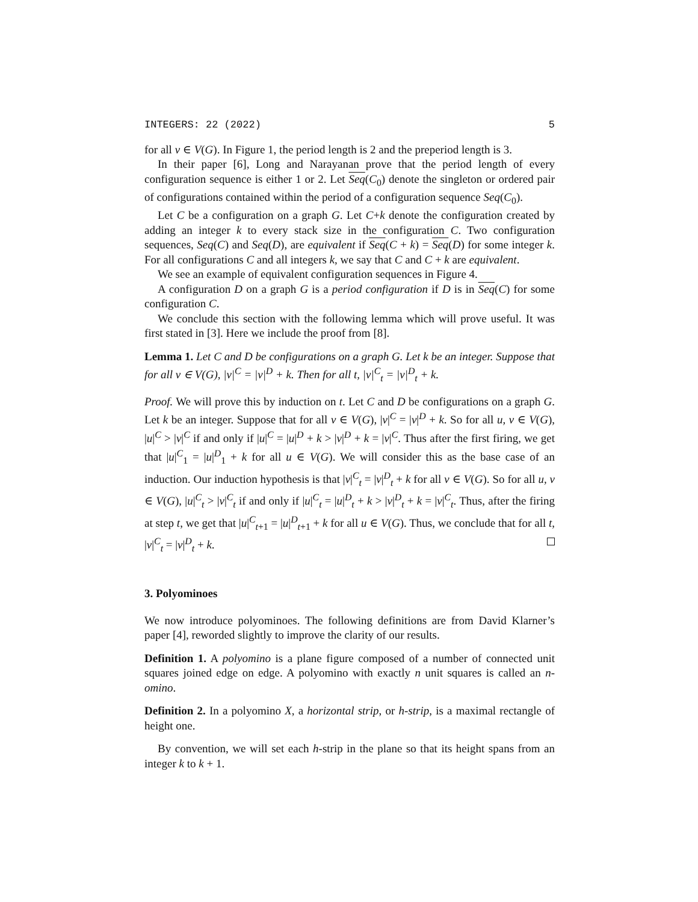INTEGERS: 22 (2022) 5
for all v ∈ V(G). In Figure 1, the period length is 2 and the preperiod length is 3.
In their paper [6], Long and Narayanan prove that the period length of every configuration sequence is either 1 or 2. Let Seq(C<sub>0</sub>) denote the singleton or ordered pair of configurations contained within the period of a configuration sequence Seq(C<sub>0</sub>).
Let C be a configuration on a graph G. Let C+k denote the configuration created by adding an integer k to every stack size in the configuration C. Two configuration sequences, Seq(C) and Seq(D), are equivalent if Seq(C + k) = Seq(D) for some integer k. For all configurations C and all integers k, we say that C and C + k are equivalent.
We see an example of equivalent configuration sequences in Figure 4.
A configuration D on a graph G is a period configuration if D is in Seq(C) for some configuration C.
We conclude this section with the following lemma which will prove useful. It was first stated in [3]. Here we include the proof from [8].
Lemma 1. Let C and D be configurations on a graph G. Let k be an integer. Suppose that for all v ∈ V(G), |v|<sup>C</sup> = |v|<sup>D</sup> + k. Then for all t, |v|<sup>C</sup><sub>t</sub> = |v|<sup>D</sup><sub>t</sub> + k.
Proof. We will prove this by induction on t. Let C and D be configurations on a graph G. Let k be an integer. Suppose that for all v ∈ V(G), |v|<sup>C</sup> = |v|<sup>D</sup> + k. So for all u, v ∈ V(G), |u|<sup>C</sup> > |v|<sup>C</sup> if and only if |u|<sup>C</sup> = |u|<sup>D</sup> + k > |v|<sup>D</sup> + k = |v|<sup>C</sup>. Thus after the first firing, we get that |u|<sup>C</sup><sub>1</sub> = |u|<sup>D</sup><sub>1</sub> + k for all u ∈ V(G). We will consider this as the base case of an induction. Our induction hypothesis is that |v|<sup>C</sup><sub>t</sub> = |v|<sup>D</sup><sub>t</sub> + k for all v ∈ V(G). So for all u, v ∈ V(G), |u|<sup>C</sup><sub>t</sub> > |v|<sup>C</sup><sub>t</sub> if and only if |u|<sup>C</sup><sub>t</sub> = |u|<sup>D</sup><sub>t</sub> + k > |v|<sup>D</sup><sub>t</sub> + k = |v|<sup>C</sup><sub>t</sub>. Thus, after the firing at step t, we get that |u|<sup>C</sup><sub>t+1</sub> = |u|<sup>D</sup><sub>t+1</sub> + k for all u ∈ V(G). Thus, we conclude that for all t, |v|<sup>C</sup><sub>t</sub> = |v|<sup>D</sup><sub>t</sub> + k.
3. Polyominoes
We now introduce polyominoes. The following definitions are from David Klarner’s paper [4], reworded slightly to improve the clarity of our results.
Definition 1. A polyomino is a plane figure composed of a number of connected unit squares joined edge on edge. A polyomino with exactly n unit squares is called an n-omino.
Definition 2. In a polyomino X, a horizontal strip, or h-strip, is a maximal rectangle of height one.
By convention, we will set each h-strip in the plane so that its height spans from an integer k to k + 1.